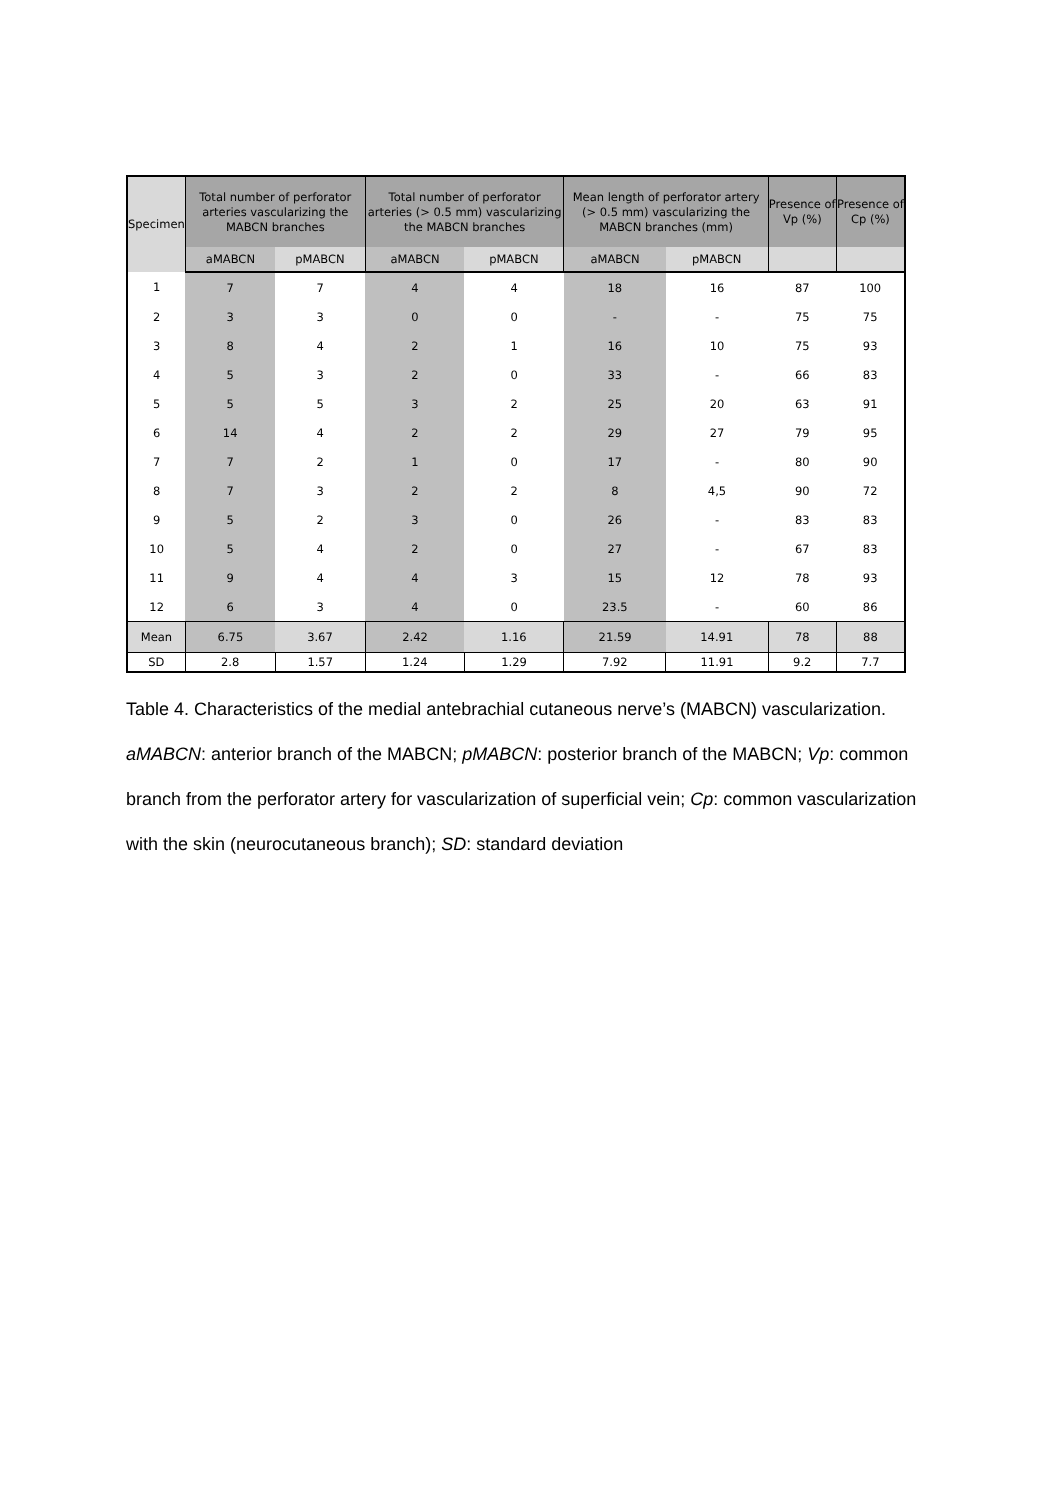| Specimen | Total number of perforator arteries vascularizing the MABCN branches | | Total number of perforator arteries (> 0.5 mm) vascularizing the MABCN branches | | Mean length of perforator artery (> 0.5 mm) vascularizing the MABCN branches (mm) | | Presence of Vp (%) | Presence of Cp (%) |
| --- | --- | --- | --- | --- | --- | --- | --- | --- |
| | aMABCN | pMABCN | aMABCN | pMABCN | aMABCN | pMABCN | | |
| 1 | 7 | 7 | 4 | 4 | 18 | 16 | 87 | 100 |
| 2 | 3 | 3 | 0 | 0 | - | - | 75 | 75 |
| 3 | 8 | 4 | 2 | 1 | 16 | 10 | 75 | 93 |
| 4 | 5 | 3 | 2 | 0 | 33 | - | 66 | 83 |
| 5 | 5 | 5 | 3 | 2 | 25 | 20 | 63 | 91 |
| 6 | 14 | 4 | 2 | 2 | 29 | 27 | 79 | 95 |
| 7 | 7 | 2 | 1 | 0 | 17 | - | 80 | 90 |
| 8 | 7 | 3 | 2 | 2 | 8 | 4,5 | 90 | 72 |
| 9 | 5 | 2 | 3 | 0 | 26 | - | 83 | 83 |
| 10 | 5 | 4 | 2 | 0 | 27 | - | 67 | 83 |
| 11 | 9 | 4 | 4 | 3 | 15 | 12 | 78 | 93 |
| 12 | 6 | 3 | 4 | 0 | 23.5 | - | 60 | 86 |
| Mean | 6.75 | 3.67 | 2.42 | 1.16 | 21.59 | 14.91 | 78 | 88 |
| SD | 2.8 | 1.57 | 1.24 | 1.29 | 7.92 | 11.91 | 9.2 | 7.7 |
Table 4. Characteristics of the medial antebrachial cutaneous nerve’s (MABCN) vascularization. aMABCN: anterior branch of the MABCN; pMABCN: posterior branch of the MABCN; Vp: common branch from the perforator artery for vascularization of superficial vein; Cp: common vascularization with the skin (neurocutaneous branch); SD: standard deviation